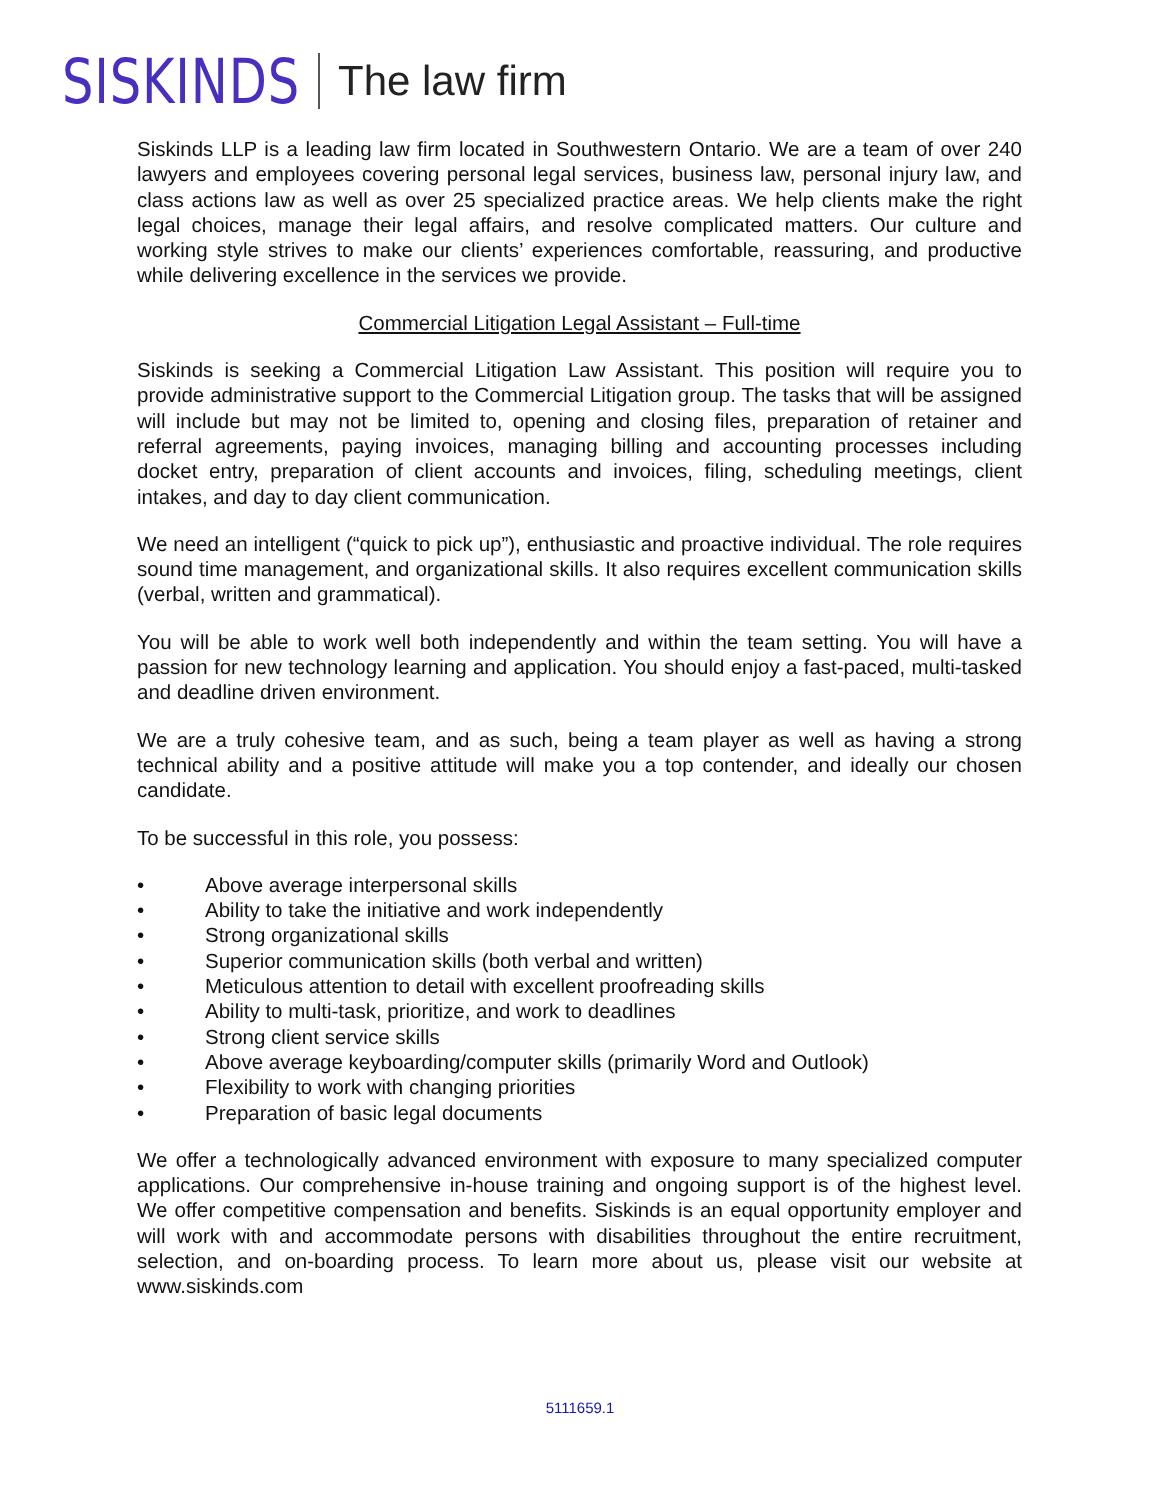SISKINDS The law firm
Siskinds LLP is a leading law firm located in Southwestern Ontario. We are a team of over 240 lawyers and employees covering personal legal services, business law, personal injury law, and class actions law as well as over 25 specialized practice areas. We help clients make the right legal choices, manage their legal affairs, and resolve complicated matters. Our culture and working style strives to make our clients’ experiences comfortable, reassuring, and productive while delivering excellence in the services we provide.
Commercial Litigation Legal Assistant – Full-time
Siskinds is seeking a Commercial Litigation Law Assistant. This position will require you to provide administrative support to the Commercial Litigation group. The tasks that will be assigned will include but may not be limited to, opening and closing files, preparation of retainer and referral agreements, paying invoices, managing billing and accounting processes including docket entry, preparation of client accounts and invoices, filing, scheduling meetings, client intakes, and day to day client communication.
We need an intelligent (“quick to pick up”), enthusiastic and proactive individual. The role requires sound time management, and organizational skills. It also requires excellent communication skills (verbal, written and grammatical).
You will be able to work well both independently and within the team setting. You will have a passion for new technology learning and application. You should enjoy a fast-paced, multi-tasked and deadline driven environment.
We are a truly cohesive team, and as such, being a team player as well as having a strong technical ability and a positive attitude will make you a top contender, and ideally our chosen candidate.
To be successful in this role, you possess:
• Above average interpersonal skills
• Ability to take the initiative and work independently
• Strong organizational skills
• Superior communication skills (both verbal and written)
• Meticulous attention to detail with excellent proofreading skills
• Ability to multi-task, prioritize, and work to deadlines
• Strong client service skills
• Above average keyboarding/computer skills (primarily Word and Outlook)
• Flexibility to work with changing priorities
• Preparation of basic legal documents
We offer a technologically advanced environment with exposure to many specialized computer applications. Our comprehensive in-house training and ongoing support is of the highest level. We offer competitive compensation and benefits. Siskinds is an equal opportunity employer and will work with and accommodate persons with disabilities throughout the entire recruitment, selection, and on-boarding process. To learn more about us, please visit our website at www.siskinds.com
5111659.1